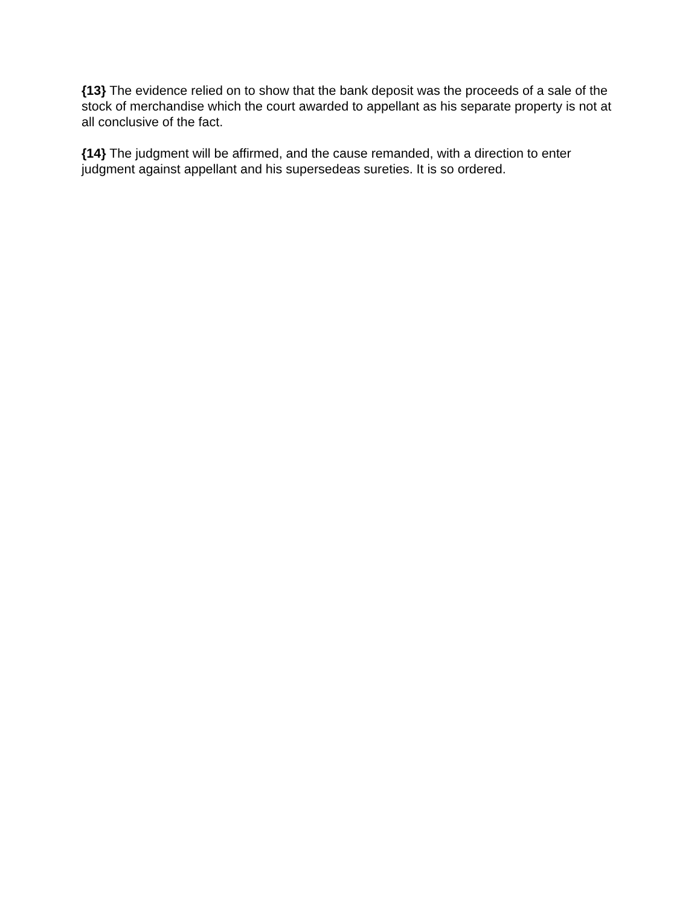{13} The evidence relied on to show that the bank deposit was the proceeds of a sale of the stock of merchandise which the court awarded to appellant as his separate property is not at all conclusive of the fact.
{14} The judgment will be affirmed, and the cause remanded, with a direction to enter judgment against appellant and his supersedeas sureties. It is so ordered.